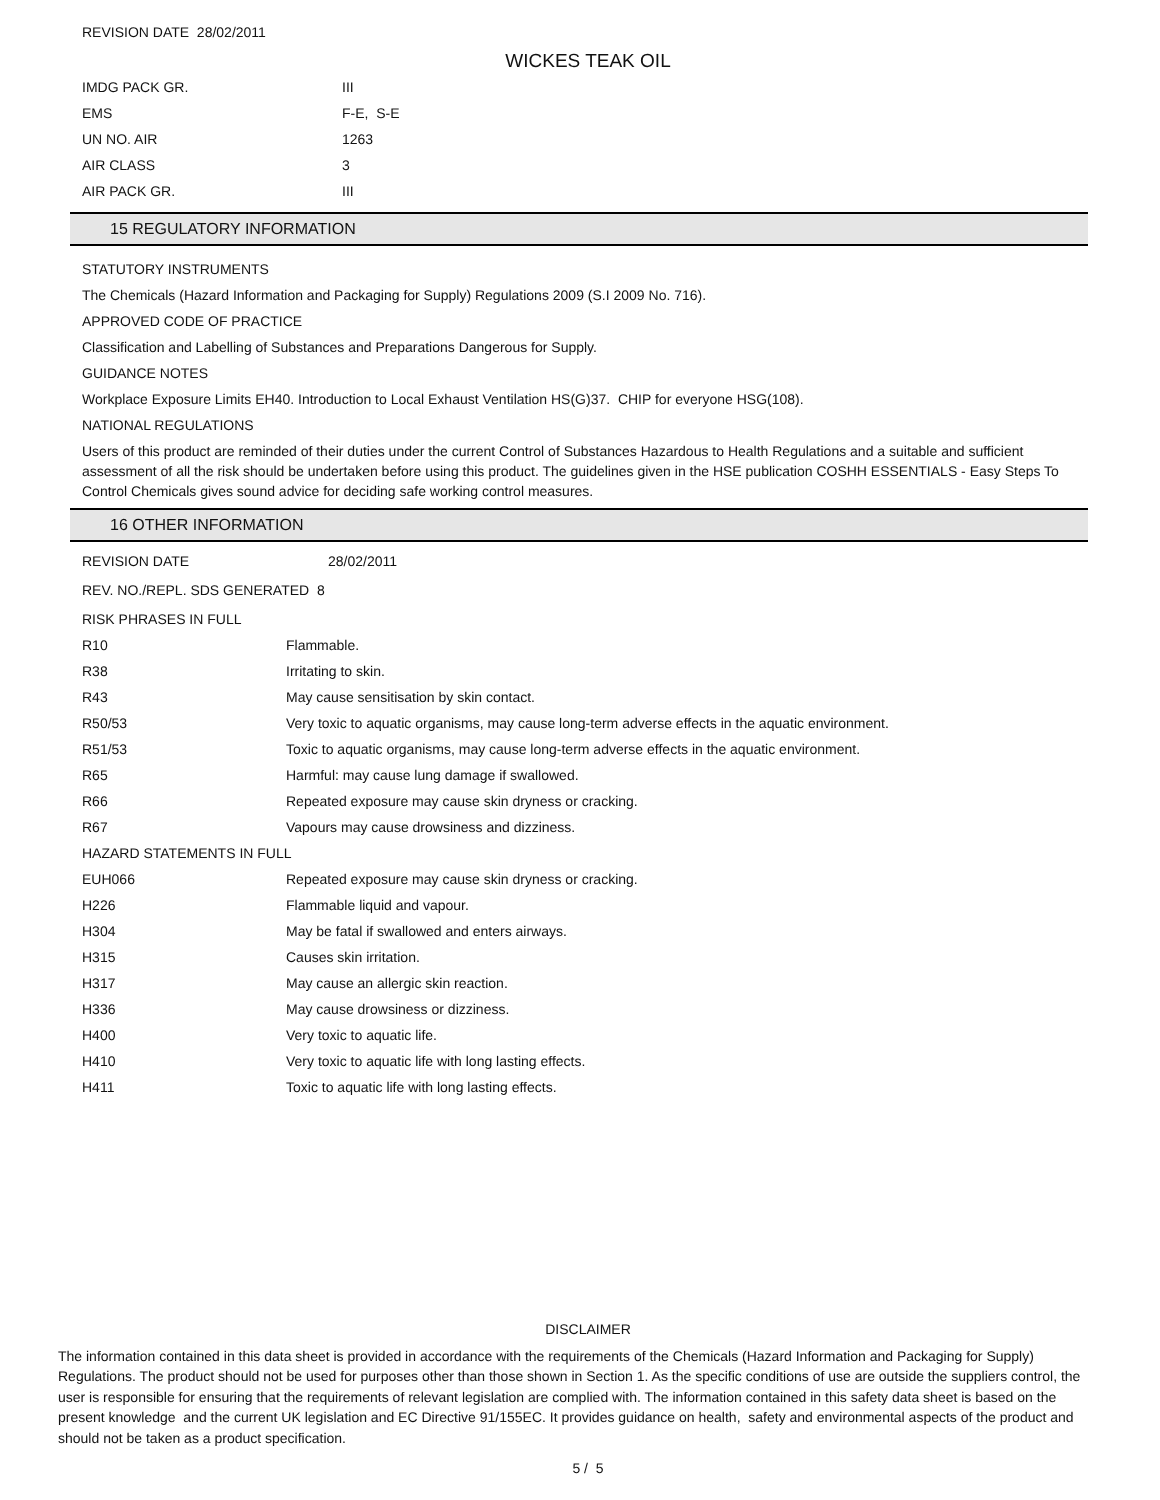REVISION DATE 28/02/2011
WICKES TEAK OIL
| IMDG PACK GR. | III |
| EMS | F-E, S-E |
| UN NO. AIR | 1263 |
| AIR CLASS | 3 |
| AIR PACK GR. | III |
15 REGULATORY INFORMATION
STATUTORY INSTRUMENTS
The Chemicals (Hazard Information and Packaging for Supply) Regulations 2009 (S.I 2009 No. 716).
APPROVED CODE OF PRACTICE
Classification and Labelling of Substances and Preparations Dangerous for Supply.
GUIDANCE NOTES
Workplace Exposure Limits EH40. Introduction to Local Exhaust Ventilation HS(G)37. CHIP for everyone HSG(108).
NATIONAL REGULATIONS
Users of this product are reminded of their duties under the current Control of Substances Hazardous to Health Regulations and a suitable and sufficient assessment of all the risk should be undertaken before using this product. The guidelines given in the HSE publication COSHH ESSENTIALS - Easy Steps To Control Chemicals gives sound advice for deciding safe working control measures.
16 OTHER INFORMATION
| REVISION DATE | 28/02/2011 |
| REV. NO./REPL. SDS GENERATED 8 | |
| RISK PHRASES IN FULL | |
| R10 | Flammable. |
| R38 | Irritating to skin. |
| R43 | May cause sensitisation by skin contact. |
| R50/53 | Very toxic to aquatic organisms, may cause long-term adverse effects in the aquatic environment. |
| R51/53 | Toxic to aquatic organisms, may cause long-term adverse effects in the aquatic environment. |
| R65 | Harmful: may cause lung damage if swallowed. |
| R66 | Repeated exposure may cause skin dryness or cracking. |
| R67 | Vapours may cause drowsiness and dizziness. |
| HAZARD STATEMENTS IN FULL | |
| EUH066 | Repeated exposure may cause skin dryness or cracking. |
| H226 | Flammable liquid and vapour. |
| H304 | May be fatal if swallowed and enters airways. |
| H315 | Causes skin irritation. |
| H317 | May cause an allergic skin reaction. |
| H336 | May cause drowsiness or dizziness. |
| H400 | Very toxic to aquatic life. |
| H410 | Very toxic to aquatic life with long lasting effects. |
| H411 | Toxic to aquatic life with long lasting effects. |
DISCLAIMER
The information contained in this data sheet is provided in accordance with the requirements of the Chemicals (Hazard Information and Packaging for Supply) Regulations. The product should not be used for purposes other than those shown in Section 1. As the specific conditions of use are outside the suppliers control, the user is responsible for ensuring that the requirements of relevant legislation are complied with. The information contained in this safety data sheet is based on the present knowledge and the current UK legislation and EC Directive 91/155EC. It provides guidance on health, safety and environmental aspects of the product and should not be taken as a product specification.
5 / 5